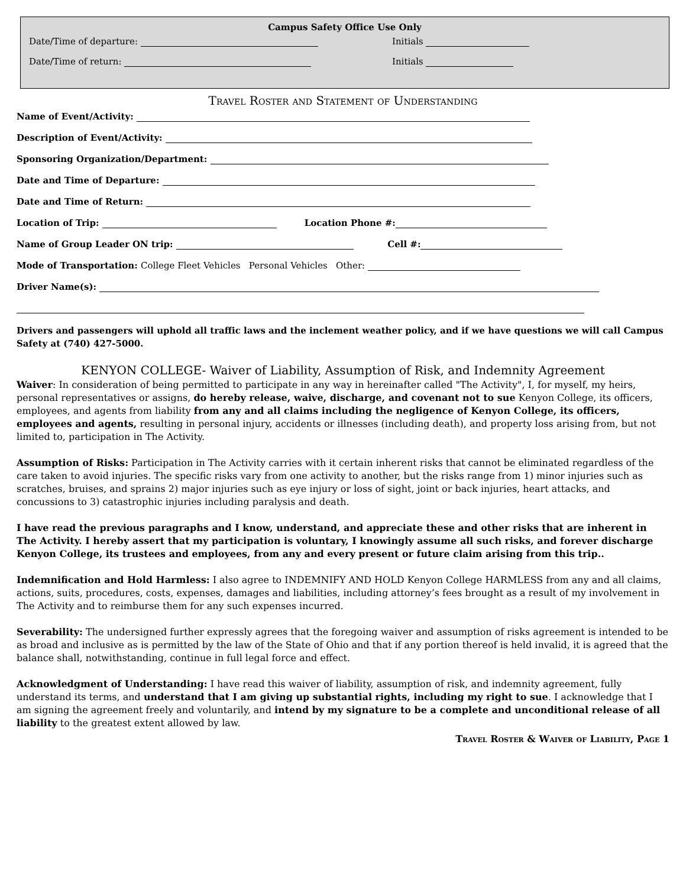Campus Safety Office Use Only
Date/Time of departure: Initials
Date/Time of return: Initials
Travel Roster and Statement of Understanding
Name of Event/Activity:
Description of Event/Activity:
Sponsoring Organization/Department:
Date and Time of Departure:
Date and Time of Return:
Location of Trip: Location Phone #:
Name of Group Leader ON trip: Cell #:
Mode of Transportation: College Fleet Vehicles Personal Vehicles Other:
Driver Name(s):
Drivers and passengers will uphold all traffic laws and the inclement weather policy, and if we have questions we will call Campus Safety at (740) 427-5000.
KENYON COLLEGE- Waiver of Liability, Assumption of Risk, and Indemnity Agreement
Waiver: In consideration of being permitted to participate in any way in hereinafter called "The Activity", I, for myself, my heirs, personal representatives or assigns, do hereby release, waive, discharge, and covenant not to sue Kenyon College, its officers, employees, and agents from liability from any and all claims including the negligence of Kenyon College, its officers, employees and agents, resulting in personal injury, accidents or illnesses (including death), and property loss arising from, but not limited to, participation in The Activity.
Assumption of Risks: Participation in The Activity carries with it certain inherent risks that cannot be eliminated regardless of the care taken to avoid injuries. The specific risks vary from one activity to another, but the risks range from 1) minor injuries such as scratches, bruises, and sprains 2) major injuries such as eye injury or loss of sight, joint or back injuries, heart attacks, and concussions to 3) catastrophic injuries including paralysis and death.
I have read the previous paragraphs and I know, understand, and appreciate these and other risks that are inherent in The Activity. I hereby assert that my participation is voluntary, I knowingly assume all such risks, and forever discharge Kenyon College, its trustees and employees, from any and every present or future claim arising from this trip..
Indemnification and Hold Harmless: I also agree to INDEMNIFY AND HOLD Kenyon College HARMLESS from any and all claims, actions, suits, procedures, costs, expenses, damages and liabilities, including attorney’s fees brought as a result of my involvement in The Activity and to reimburse them for any such expenses incurred.
Severability: The undersigned further expressly agrees that the foregoing waiver and assumption of risks agreement is intended to be as broad and inclusive as is permitted by the law of the State of Ohio and that if any portion thereof is held invalid, it is agreed that the balance shall, notwithstanding, continue in full legal force and effect.
Acknowledgment of Understanding: I have read this waiver of liability, assumption of risk, and indemnity agreement, fully understand its terms, and understand that I am giving up substantial rights, including my right to sue. I acknowledge that I am signing the agreement freely and voluntarily, and intend by my signature to be a complete and unconditional release of all liability to the greatest extent allowed by law.
Travel Roster & Waiver of Liability, Page 1